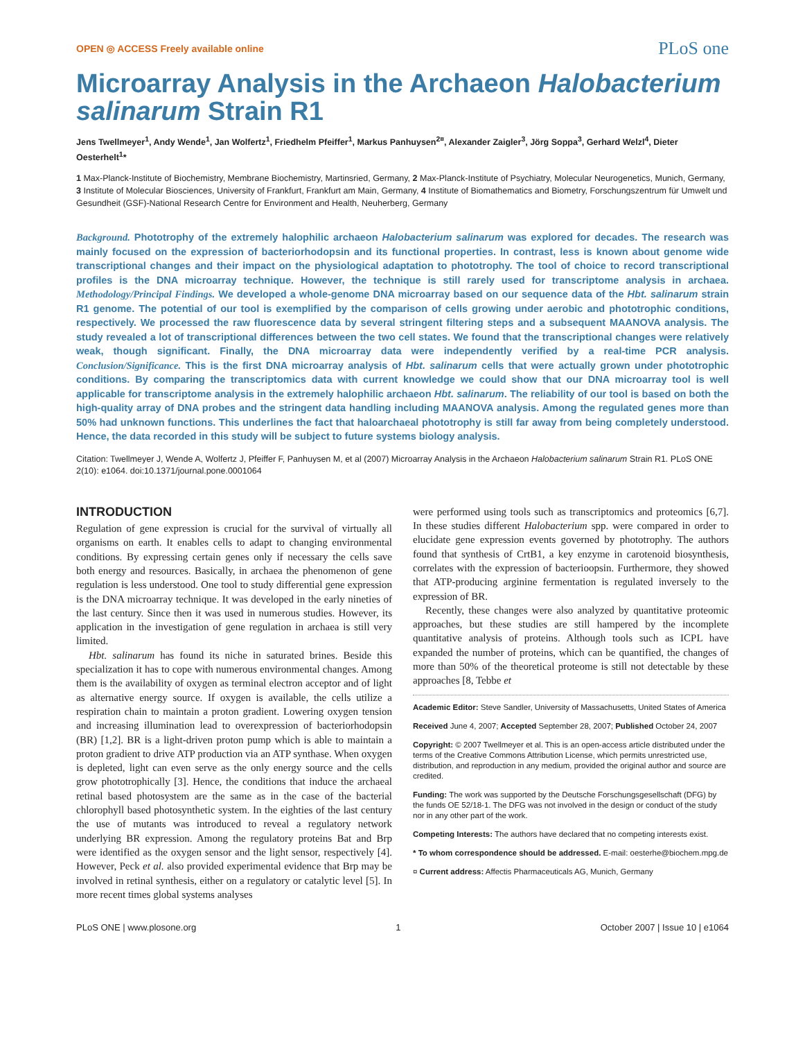OPEN ◎ ACCESS Freely available online PLoS one
Microarray Analysis in the Archaeon Halobacterium salinarum Strain R1
Jens Twellmeyer<sup>1</sup>, Andy Wende<sup>1</sup>, Jan Wolfertz<sup>1</sup>, Friedhelm Pfeiffer<sup>1</sup>, Markus Panhuysen<sup>2¤</sup>, Alexander Zaigler<sup>3</sup>, Jörg Soppa<sup>3</sup>, Gerhard Welzl<sup>4</sup>, Dieter Oesterhelt<sup>1</sup>*
1 Max-Planck-Institute of Biochemistry, Membrane Biochemistry, Martinsried, Germany, 2 Max-Planck-Institute of Psychiatry, Molecular Neurogenetics, Munich, Germany, 3 Institute of Molecular Biosciences, University of Frankfurt, Frankfurt am Main, Germany, 4 Institute of Biomathematics and Biometry, Forschungszentrum für Umwelt und Gesundheit (GSF)-National Research Centre for Environment and Health, Neuherberg, Germany
Background. Phototrophy of the extremely halophilic archaeon Halobacterium salinarum was explored for decades. The research was mainly focused on the expression of bacteriorhodopsin and its functional properties. In contrast, less is known about genome wide transcriptional changes and their impact on the physiological adaptation to phototrophy. The tool of choice to record transcriptional profiles is the DNA microarray technique. However, the technique is still rarely used for transcriptome analysis in archaea. Methodology/Principal Findings. We developed a whole-genome DNA microarray based on our sequence data of the Hbt. salinarum strain R1 genome. The potential of our tool is exemplified by the comparison of cells growing under aerobic and phototrophic conditions, respectively. We processed the raw fluorescence data by several stringent filtering steps and a subsequent MAANOVA analysis. The study revealed a lot of transcriptional differences between the two cell states. We found that the transcriptional changes were relatively weak, though significant. Finally, the DNA microarray data were independently verified by a real-time PCR analysis. Conclusion/Significance. This is the first DNA microarray analysis of Hbt. salinarum cells that were actually grown under phototrophic conditions. By comparing the transcriptomics data with current knowledge we could show that our DNA microarray tool is well applicable for transcriptome analysis in the extremely halophilic archaeon Hbt. salinarum. The reliability of our tool is based on both the high-quality array of DNA probes and the stringent data handling including MAANOVA analysis. Among the regulated genes more than 50% had unknown functions. This underlines the fact that haloarchaeal phototrophy is still far away from being completely understood. Hence, the data recorded in this study will be subject to future systems biology analysis.
Citation: Twellmeyer J, Wende A, Wolfertz J, Pfeiffer F, Panhuysen M, et al (2007) Microarray Analysis in the Archaeon Halobacterium salinarum Strain R1. PLoS ONE 2(10): e1064. doi:10.1371/journal.pone.0001064
INTRODUCTION
Regulation of gene expression is crucial for the survival of virtually all organisms on earth. It enables cells to adapt to changing environmental conditions. By expressing certain genes only if necessary the cells save both energy and resources. Basically, in archaea the phenomenon of gene regulation is less understood. One tool to study differential gene expression is the DNA microarray technique. It was developed in the early nineties of the last century. Since then it was used in numerous studies. However, its application in the investigation of gene regulation in archaea is still very limited.
Hbt. salinarum has found its niche in saturated brines. Beside this specialization it has to cope with numerous environmental changes. Among them is the availability of oxygen as terminal electron acceptor and of light as alternative energy source. If oxygen is available, the cells utilize a respiration chain to maintain a proton gradient. Lowering oxygen tension and increasing illumination lead to overexpression of bacteriorhodopsin (BR) [1,2]. BR is a light-driven proton pump which is able to maintain a proton gradient to drive ATP production via an ATP synthase. When oxygen is depleted, light can even serve as the only energy source and the cells grow phototrophically [3]. Hence, the conditions that induce the archaeal retinal based photosystem are the same as in the case of the bacterial chlorophyll based photosynthetic system. In the eighties of the last century the use of mutants was introduced to reveal a regulatory network underlying BR expression. Among the regulatory proteins Bat and Brp were identified as the oxygen sensor and the light sensor, respectively [4]. However, Peck et al. also provided experimental evidence that Brp may be involved in retinal synthesis, either on a regulatory or catalytic level [5]. In more recent times global systems analyses
were performed using tools such as transcriptomics and proteomics [6,7]. In these studies different Halobacterium spp. were compared in order to elucidate gene expression events governed by phototrophy. The authors found that synthesis of CrtB1, a key enzyme in carotenoid biosynthesis, correlates with the expression of bacterioopsin. Furthermore, they showed that ATP-producing arginine fermentation is regulated inversely to the expression of BR.
Recently, these changes were also analyzed by quantitative proteomic approaches, but these studies are still hampered by the incomplete quantitative analysis of proteins. Although tools such as ICPL have expanded the number of proteins, which can be quantified, the changes of more than 50% of the theoretical proteome is still not detectable by these approaches [8, Tebbe et
Academic Editor: Steve Sandler, University of Massachusetts, United States of America
Received June 4, 2007; Accepted September 28, 2007; Published October 24, 2007
Copyright: © 2007 Twellmeyer et al. This is an open-access article distributed under the terms of the Creative Commons Attribution License, which permits unrestricted use, distribution, and reproduction in any medium, provided the original author and source are credited.
Funding: The work was supported by the Deutsche Forschungsgesellschaft (DFG) by the funds OE 52/18-1. The DFG was not involved in the design or conduct of the study nor in any other part of the work.
Competing Interests: The authors have declared that no competing interests exist.
* To whom correspondence should be addressed. E-mail: oesterhe@biochem.mpg.de
¤ Current address: Affectis Pharmaceuticals AG, Munich, Germany
PLoS ONE | www.plosone.org 1 October 2007 | Issue 10 | e1064